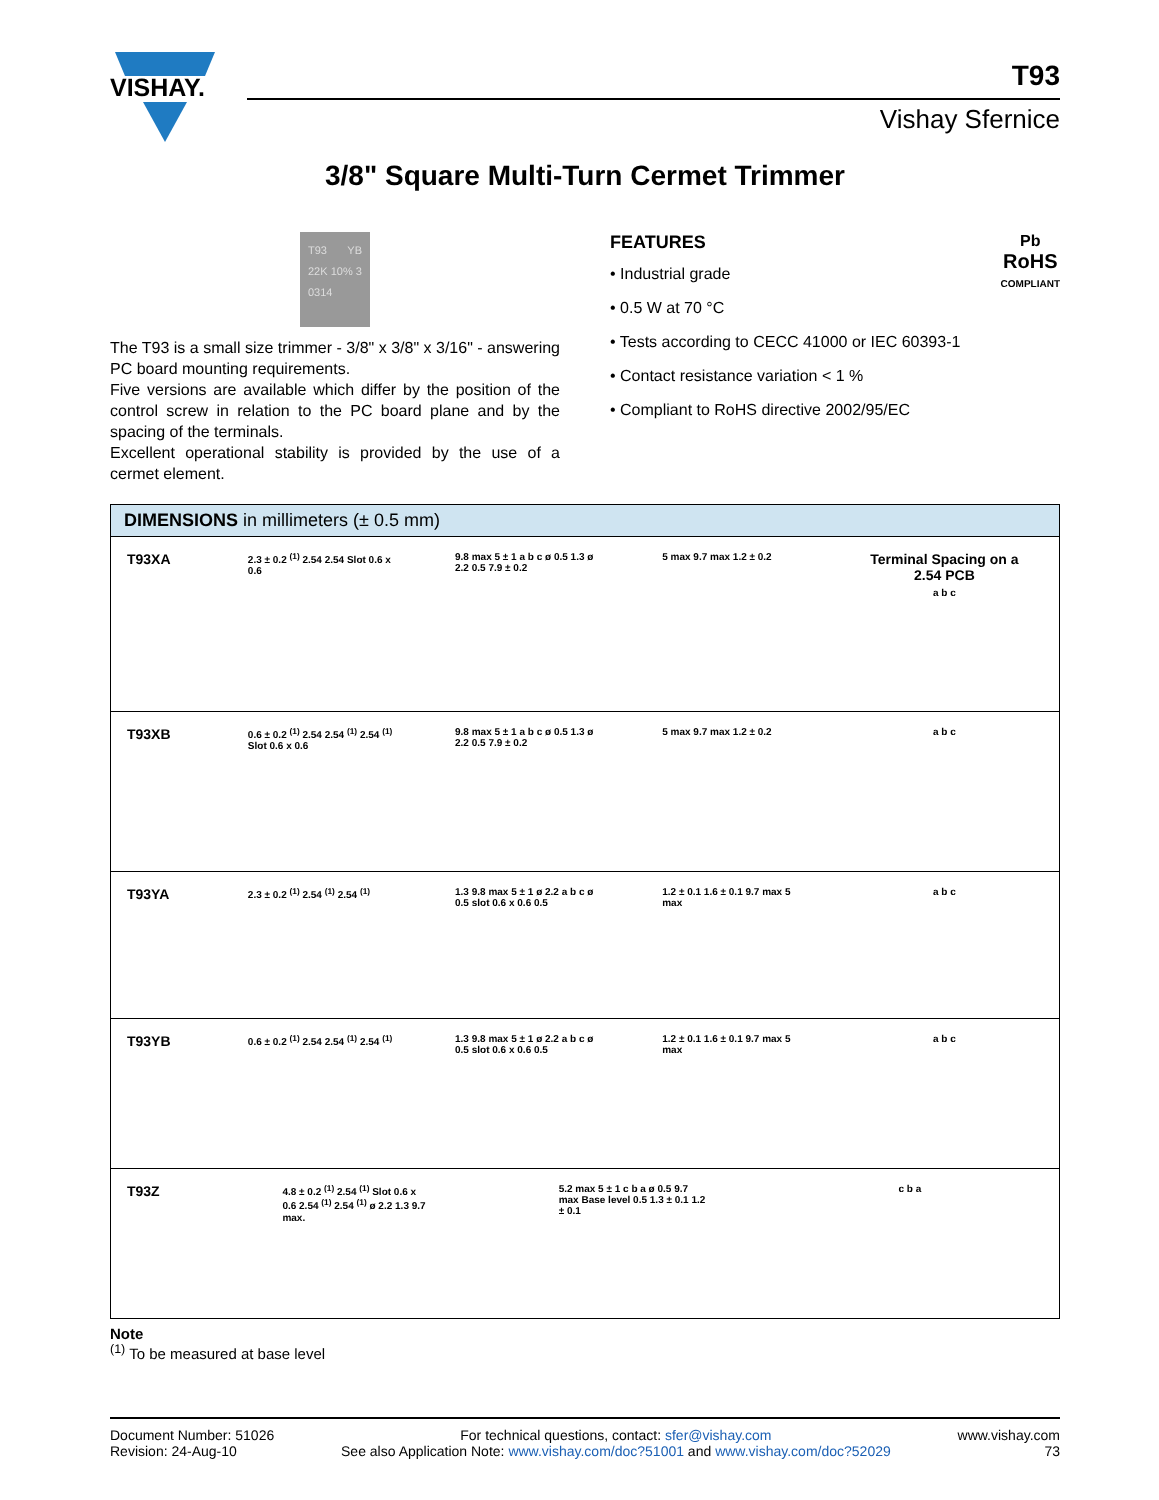VISHAY.
T93
Vishay Sfernice
3/8" Square Multi-Turn Cermet Trimmer
T93 YB 22K 10% 3 0314
The T93 is a small size trimmer - 3/8" x 3/8" x 3/16" - answering PC board mounting requirements.
Five versions are available which differ by the position of the control screw in relation to the PC board plane and by the spacing of the terminals.
Excellent operational stability is provided by the use of a cermet element.
FEATURES
Pb
RoHS
COMPLIANT
• Industrial grade
• 0.5 W at 70 °C
• Tests according to CECC 41000 or IEC 60393-1
• Contact resistance variation < 1 %
• Compliant to RoHS directive 2002/95/EC
| DIMENSIONS in millimeters (± 0.5 mm) | |
| --- | --- |
| T93XA | 2.3 ± 0.2 <sup>(1)</sup> 2.54 2.54 Slot 0.6 x 0.6 9.8 max 5 ± 1 a b c ø 0.5 1.3 ø 2.2 0.5 7.9 ± 0.2 5 max 9.7 max 1.2 ± 0.2 Terminal Spacing on a 2.54 PCB a b c |
| T93XB | 0.6 ± 0.2 <sup>(1)</sup> 2.54 2.54 <sup>(1)</sup> 2.54 <sup>(1)</sup> Slot 0.6 x 0.6 9.8 max 5 ± 1 a b c ø 0.5 1.3 ø 2.2 0.5 7.9 ± 0.2 5 max 9.7 max 1.2 ± 0.2 a b c |
| T93YA | 2.3 ± 0.2 <sup>(1)</sup> 2.54 <sup>(1)</sup> 2.54 <sup>(1)</sup> 1.3 9.8 max 5 ± 1 ø 2.2 a b c ø 0.5 slot 0.6 x 0.6 0.5 1.2 ± 0.1 1.6 ± 0.1 9.7 max 5 max a b c |
| T93YB | 0.6 ± 0.2 <sup>(1)</sup> 2.54 2.54 <sup>(1)</sup> 2.54 <sup>(1)</sup> 1.3 9.8 max 5 ± 1 ø 2.2 a b c ø 0.5 slot 0.6 x 0.6 0.5 1.2 ± 0.1 1.6 ± 0.1 9.7 max 5 max a b c |
| T93Z | 4.8 ± 0.2 <sup>(1)</sup> 2.54 <sup>(1)</sup> Slot 0.6 x 0.6 2.54 <sup>(1)</sup> 2.54 <sup>(1)</sup> ø 2.2 1.3 9.7 max. 5.2 max 5 ± 1 c b a ø 0.5 9.7 max Base level 0.5 1.3 ± 0.1 1.2 ± 0.1 c b a |
Note
<sup>(1)</sup> To be measured at base level
Document Number: 51026
Revision: 24-Aug-10
For technical questions, contact: sfer@vishay.com
See also Application Note: www.vishay.com/doc?51001 and www.vishay.com/doc?52029
www.vishay.com
73